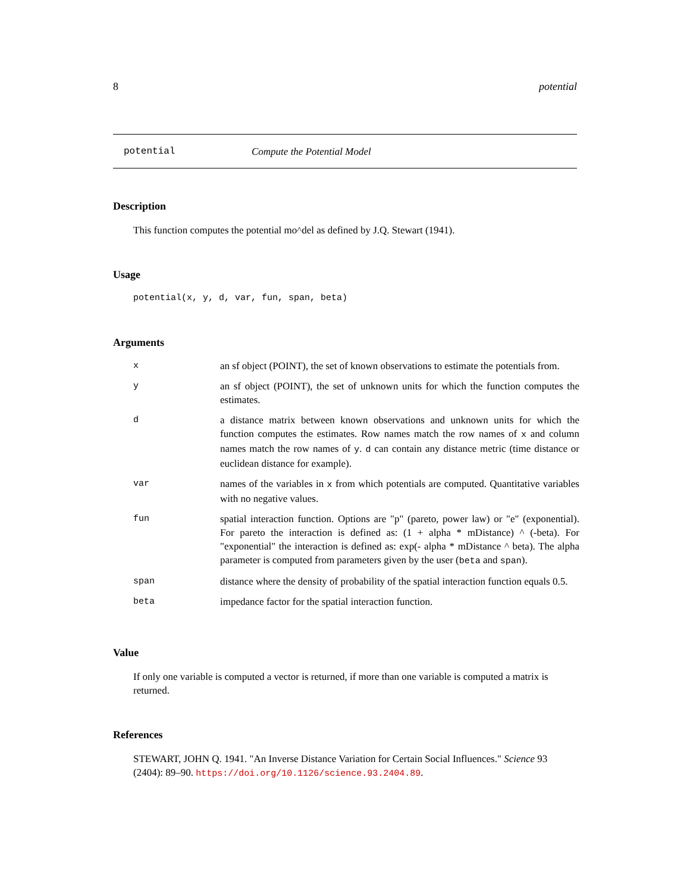8 potential
potential Compute the Potential Model
Description
This function computes the potential mo^del as defined by J.Q. Stewart (1941).
Usage
potential(x, y, d, var, fun, span, beta)
Arguments
| x | an sf object (POINT), the set of known observations to estimate the potentials from. |
| y | an sf object (POINT), the set of unknown units for which the function computes the estimates. |
| d | a distance matrix between known observations and unknown units for which the function computes the estimates. Row names match the row names of x and column names match the row names of y . d can contain any distance metric (time distance or euclidean distance for example). |
| var | names of the variables in x from which potentials are computed. Quantitative variables with no negative values. |
| fun | spatial interaction function. Options are "p" (pareto, power law) or "e" (exponential). For pareto the interaction is defined as: (1 + alpha * mDistance) ^ (-beta). For "exponential" the interaction is defined as: exp(- alpha * mDistance ^ beta). The alpha parameter is computed from parameters given by the user ( beta and span ). |
| span | distance where the density of probability of the spatial interaction function equals 0.5. |
| beta | impedance factor for the spatial interaction function. |
Value
If only one variable is computed a vector is returned, if more than one variable is computed a matrix is returned.
References
STEWART, JOHN Q. 1941. "An Inverse Distance Variation for Certain Social Influences." Science 93 (2404): 89–90. https://doi.org/10.1126/science.93.2404.89.